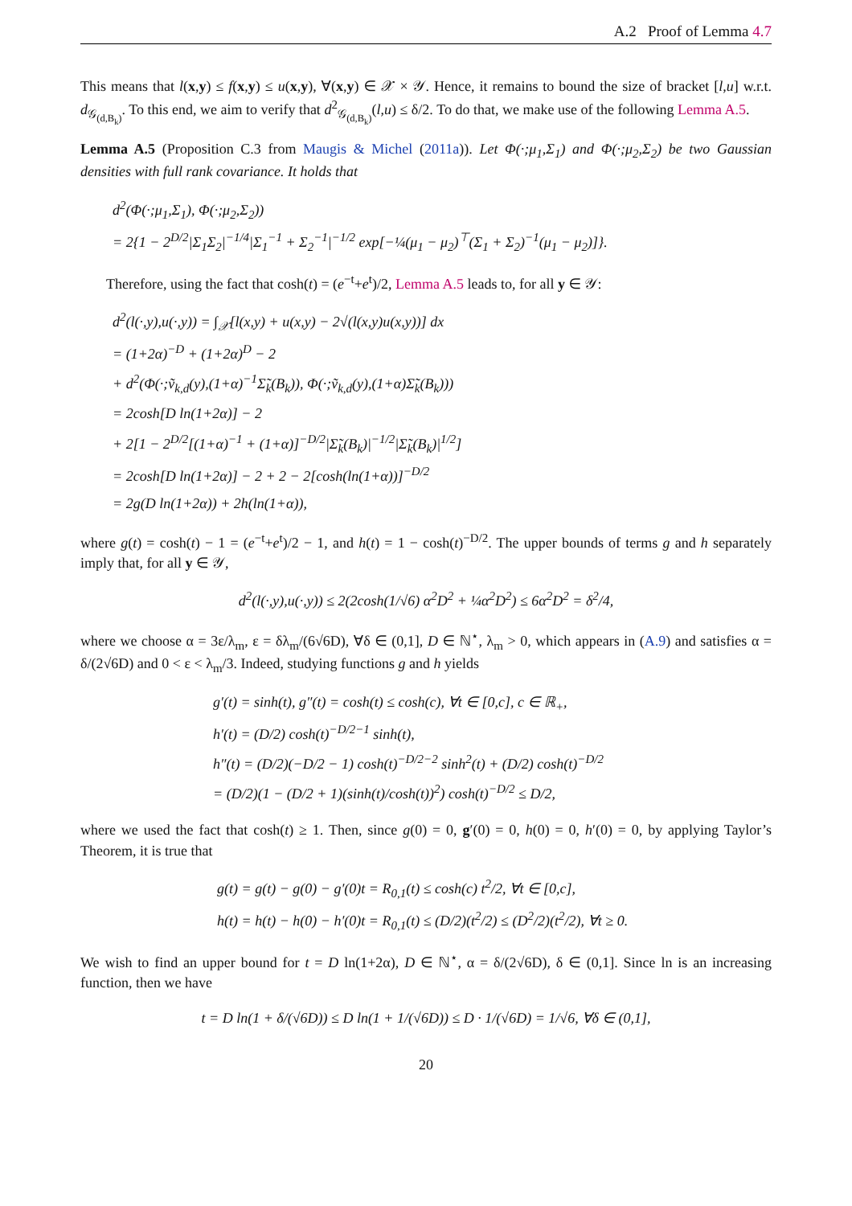A.2 Proof of Lemma 4.7
This means that l(x,y) ≤ f(x,y) ≤ u(x,y), ∀(x,y) ∈ 𝒳 × 𝒴. Hence, it remains to bound the size of bracket [l,u] w.r.t. d<sub>𝒢<sub>(d,B<sub>k</sub>)</sub></sub>. To this end, we aim to verify that d<sup>2</sup><sub>𝒢<sub>(d,B<sub>k</sub>)</sub></sub>(l,u) ≤ δ/2. To do that, we make use of the following Lemma A.5.
Lemma A.5 (Proposition C.3 from Maugis & Michel (2011a)). Let Φ(·;μ<sub>1</sub>,Σ<sub>1</sub>) and Φ(·;μ<sub>2</sub>,Σ<sub>2</sub>) be two Gaussian densities with full rank covariance. It holds that
d<sup>2</sup>(Φ(·;μ<sub>1</sub>,Σ<sub>1</sub>), Φ(·;μ<sub>2</sub>,Σ<sub>2</sub>))
= 2{1 − 2<sup>D/2</sup>|Σ<sub>1</sub>Σ<sub>2</sub>|<sup>−1/4</sup>|Σ<sub>1</sub><sup>−1</sup> + Σ<sub>2</sub><sup>−1</sup>|<sup>−1/2</sup> exp[−¼(μ<sub>1</sub> − μ<sub>2</sub>)<sup>⊤</sup>(Σ<sub>1</sub> + Σ<sub>2</sub>)<sup>−1</sup>(μ<sub>1</sub> − μ<sub>2</sub>)]}.
Therefore, using the fact that cosh(t) = (e<sup>−t</sup>+e<sup>t</sup>)/2, Lemma A.5 leads to, for all y ∈ 𝒴:
d<sup>2</sup>(l(·,y),u(·,y)) = ∫<sub>𝒳</sub>[l(x,y) + u(x,y) − 2√(l(x,y)u(x,y))] dx
= (1+2α)<sup>−D</sup> + (1+2α)<sup>D</sup> − 2
+ d<sup>2</sup>(Φ(·;ṽ<sub>k,d</sub>(y),(1+α)<sup>−1</sup>Σ̃<sub>k</sub>(B<sub>k</sub>)), Φ(·;ṽ<sub>k,d</sub>(y),(1+α)Σ̃<sub>k</sub>(B<sub>k</sub>)))
= 2cosh[D ln(1+2α)] − 2
+ 2[1 − 2<sup>D/2</sup>[(1+α)<sup>−1</sup> + (1+α)]<sup>−D/2</sup>|Σ̃<sub>k</sub>(B<sub>k</sub>)|<sup>−1/2</sup>|Σ̃<sub>k</sub>(B<sub>k</sub>)|<sup>1/2</sup>]
= 2cosh[D ln(1+2α)] − 2 + 2 − 2[cosh(ln(1+α))]<sup>−D/2</sup>
= 2g(D ln(1+2α)) + 2h(ln(1+α)),
where g(t) = cosh(t) − 1 = (e<sup>−t</sup>+e<sup>t</sup>)/2 − 1, and h(t) = 1 − cosh(t)<sup>−D/2</sup>. The upper bounds of terms g and h separately imply that, for all y ∈ 𝒴,
d<sup>2</sup>(l(·,y),u(·,y)) ≤ 2(2cosh(1/√6) α<sup>2</sup>D<sup>2</sup> + ¼α<sup>2</sup>D<sup>2</sup>) ≤ 6α<sup>2</sup>D<sup>2</sup> = δ<sup>2</sup>/4,
where we choose α = 3ε/λ<sub>m</sub>, ε = δλ<sub>m</sub>/(6√6D), ∀δ ∈ (0,1], D ∈ ℕ<sup>⋆</sup>, λ<sub>m</sub> > 0, which appears in (A.9) and satisfies α = δ/(2√6D) and 0 < ε < λ<sub>m</sub>/3. Indeed, studying functions g and h yields
g′(t) = sinh(t), g″(t) = cosh(t) ≤ cosh(c), ∀t ∈ [0,c], c ∈ ℝ<sub>+</sub>,
h′(t) = (D/2) cosh(t)<sup>−D/2−1</sup> sinh(t),
h″(t) = (D/2)(−D/2 − 1) cosh(t)<sup>−D/2−2</sup> sinh<sup>2</sup>(t) + (D/2) cosh(t)<sup>−D/2</sup>
= (D/2)(1 − (D/2 + 1)(sinh(t)/cosh(t))<sup>2</sup>) cosh(t)<sup>−D/2</sup> ≤ D/2,
where we used the fact that cosh(t) ≥ 1. Then, since g(0) = 0, g′(0) = 0, h(0) = 0, h′(0) = 0, by applying Taylor’s Theorem, it is true that
g(t) = g(t) − g(0) − g′(0)t = R<sub>0,1</sub>(t) ≤ cosh(c) t<sup>2</sup>/2, ∀t ∈ [0,c],
h(t) = h(t) − h(0) − h′(0)t = R<sub>0,1</sub>(t) ≤ (D/2)(t<sup>2</sup>/2) ≤ (D<sup>2</sup>/2)(t<sup>2</sup>/2), ∀t ≥ 0.
We wish to find an upper bound for t = D ln(1+2α), D ∈ ℕ<sup>⋆</sup>, α = δ/(2√6D), δ ∈ (0,1]. Since ln is an increasing function, then we have
t = D ln(1 + δ/(√6D)) ≤ D ln(1 + 1/(√6D)) ≤ D · 1/(√6D) = 1/√6, ∀δ ∈ (0,1],
20